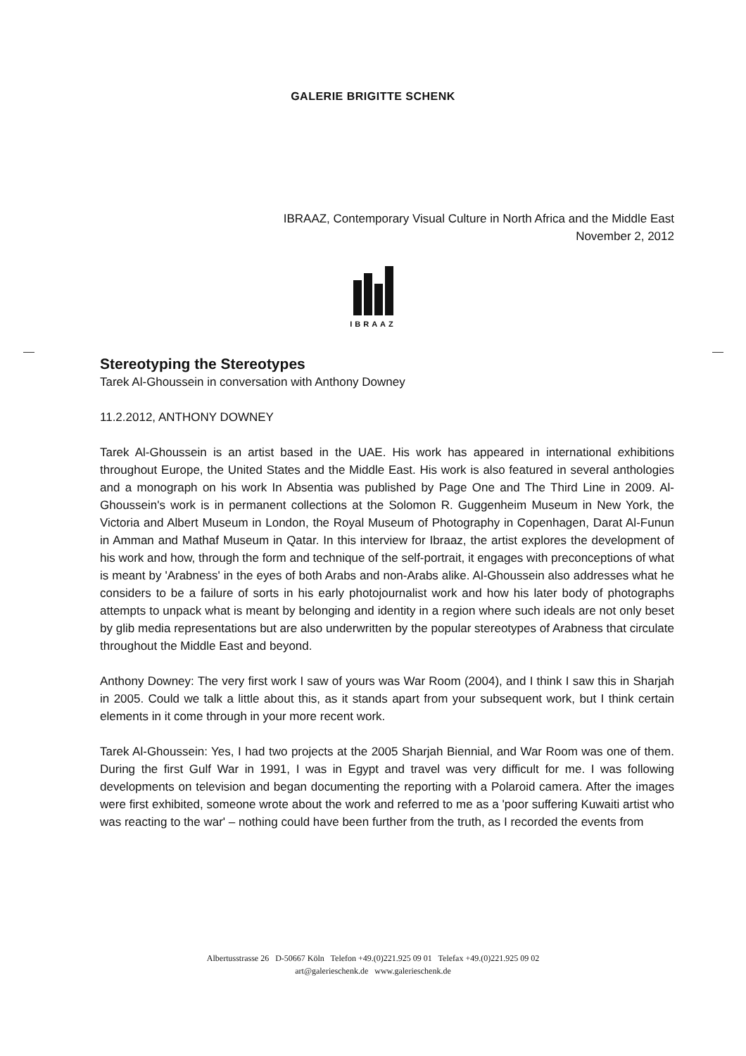GALERIE BRIGITTE SCHENK
IBRAAZ, Contemporary Visual Culture in North Africa and the Middle East
November 2, 2012
IBRAAZ
Stereotyping the Stereotypes
Tarek Al-Ghoussein in conversation with Anthony Downey
11.2.2012, ANTHONY DOWNEY
Tarek Al-Ghoussein is an artist based in the UAE. His work has appeared in international exhibitions throughout Europe, the United States and the Middle East. His work is also featured in several anthologies and a monograph on his work In Absentia was published by Page One and The Third Line in 2009. Al-Ghoussein's work is in permanent collections at the Solomon R. Guggenheim Museum in New York, the Victoria and Albert Museum in London, the Royal Museum of Photography in Copenhagen, Darat Al-Funun in Amman and Mathaf Museum in Qatar. In this interview for Ibraaz, the artist explores the development of his work and how, through the form and technique of the self-portrait, it engages with preconceptions of what is meant by 'Arabness' in the eyes of both Arabs and non-Arabs alike. Al-Ghoussein also addresses what he considers to be a failure of sorts in his early photojournalist work and how his later body of photographs attempts to unpack what is meant by belonging and identity in a region where such ideals are not only beset by glib media representations but are also underwritten by the popular stereotypes of Arabness that circulate throughout the Middle East and beyond.
Anthony Downey: The very first work I saw of yours was War Room (2004), and I think I saw this in Sharjah in 2005. Could we talk a little about this, as it stands apart from your subsequent work, but I think certain elements in it come through in your more recent work.
Tarek Al-Ghoussein: Yes, I had two projects at the 2005 Sharjah Biennial, and War Room was one of them. During the first Gulf War in 1991, I was in Egypt and travel was very difficult for me. I was following developments on television and began documenting the reporting with a Polaroid camera. After the images were first exhibited, someone wrote about the work and referred to me as a 'poor suffering Kuwaiti artist who was reacting to the war' – nothing could have been further from the truth, as I recorded the events from
Albertusstrasse 26 D-50667 Köln Telefon +49.(0)221.925 09 01 Telefax +49.(0)221.925 09 02
art@galerieschenk.de www.galerieschenk.de